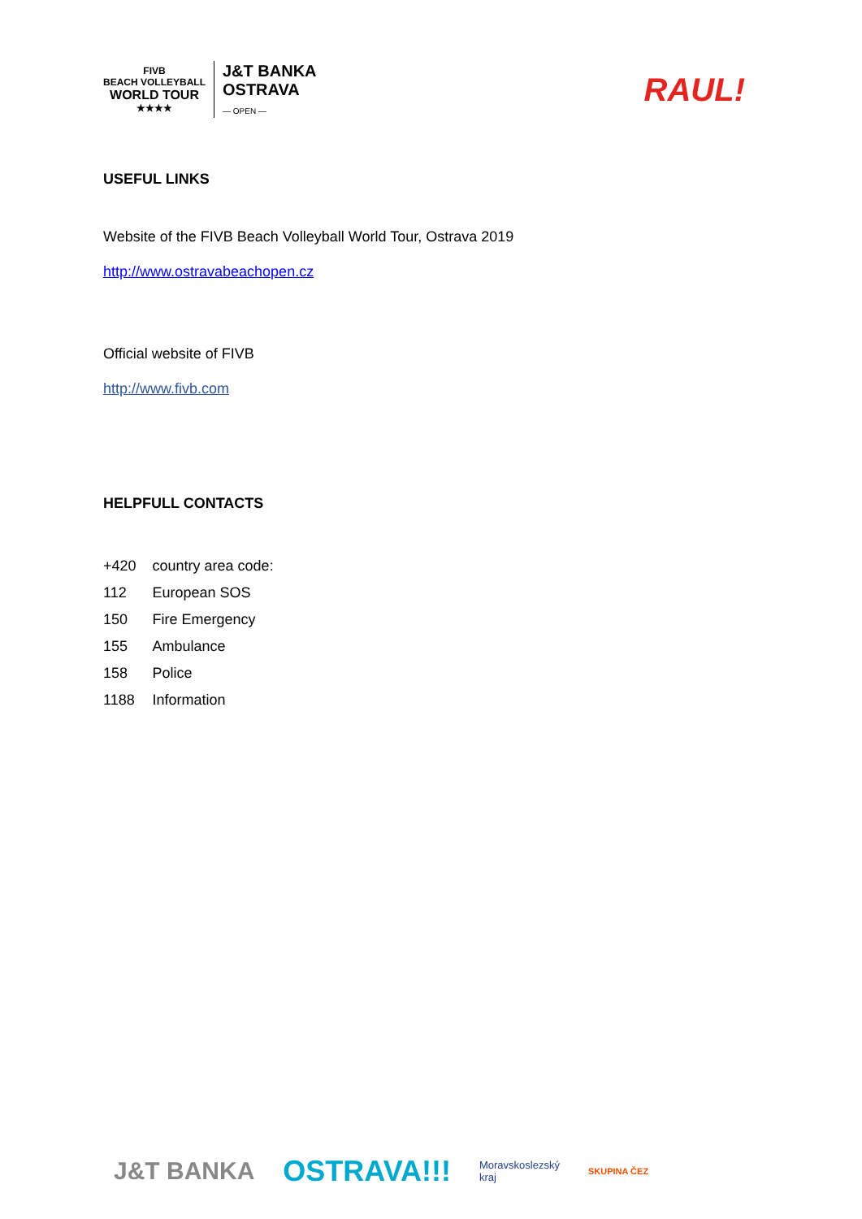FIVB
BEACH VOLLEYBALL
WORLD TOUR
★★★★
J&T BANKA
OSTRAVA
— OPEN —
RAUL!
USEFUL LINKS
Website of the FIVB Beach Volleyball World Tour, Ostrava 2019
http://www.ostravabeachopen.cz
Official website of FIVB
http://www.fivb.com
HELPFULL CONTACTS
| +420 | country area code: |
| 112 | European SOS |
| 150 | Fire Emergency |
| 155 | Ambulance |
| 158 | Police |
| 1188 | Information |
J&T BANKA OSTRAVA!!! Moravskoslezský
kraj SKUPINA ČEZ